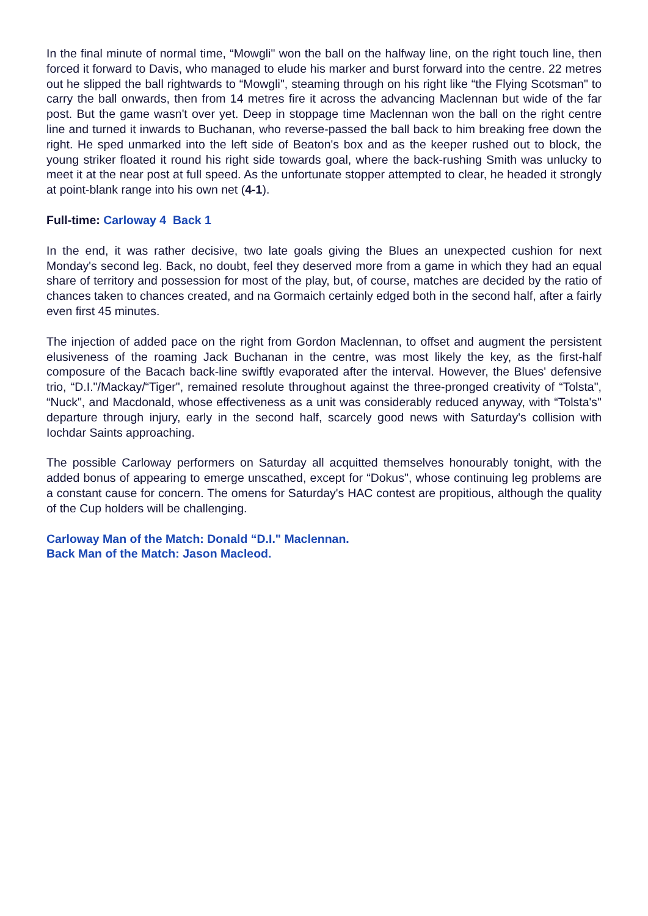In the final minute of normal time, “Mowgli" won the ball on the halfway line, on the right touch line, then forced it forward to Davis, who managed to elude his marker and burst forward into the centre. 22 metres out he slipped the ball rightwards to “Mowgli", steaming through on his right like “the Flying Scotsman" to carry the ball onwards, then from 14 metres fire it across the advancing Maclennan but wide of the far post. But the game wasn't over yet. Deep in stoppage time Maclennan won the ball on the right centre line and turned it inwards to Buchanan, who reverse-passed the ball back to him breaking free down the right. He sped unmarked into the left side of Beaton's box and as the keeper rushed out to block, the young striker floated it round his right side towards goal, where the back-rushing Smith was unlucky to meet it at the near post at full speed. As the unfortunate stopper attempted to clear, he headed it strongly at point-blank range into his own net (4-1).
Full-time: Carloway 4 Back 1
In the end, it was rather decisive, two late goals giving the Blues an unexpected cushion for next Monday's second leg. Back, no doubt, feel they deserved more from a game in which they had an equal share of territory and possession for most of the play, but, of course, matches are decided by the ratio of chances taken to chances created, and na Gormaich certainly edged both in the second half, after a fairly even first 45 minutes.
The injection of added pace on the right from Gordon Maclennan, to offset and augment the persistent elusiveness of the roaming Jack Buchanan in the centre, was most likely the key, as the first-half composure of the Bacach back-line swiftly evaporated after the interval. However, the Blues' defensive trio, “D.I."/Mackay/“Tiger", remained resolute throughout against the three-pronged creativity of “Tolsta", “Nuck", and Macdonald, whose effectiveness as a unit was considerably reduced anyway, with “Tolsta's" departure through injury, early in the second half, scarcely good news with Saturday's collision with Iochdar Saints approaching.
The possible Carloway performers on Saturday all acquitted themselves honourably tonight, with the added bonus of appearing to emerge unscathed, except for “Dokus", whose continuing leg problems are a constant cause for concern. The omens for Saturday's HAC contest are propitious, although the quality of the Cup holders will be challenging.
Carloway Man of the Match: Donald “D.I." Maclennan.
Back Man of the Match: Jason Macleod.